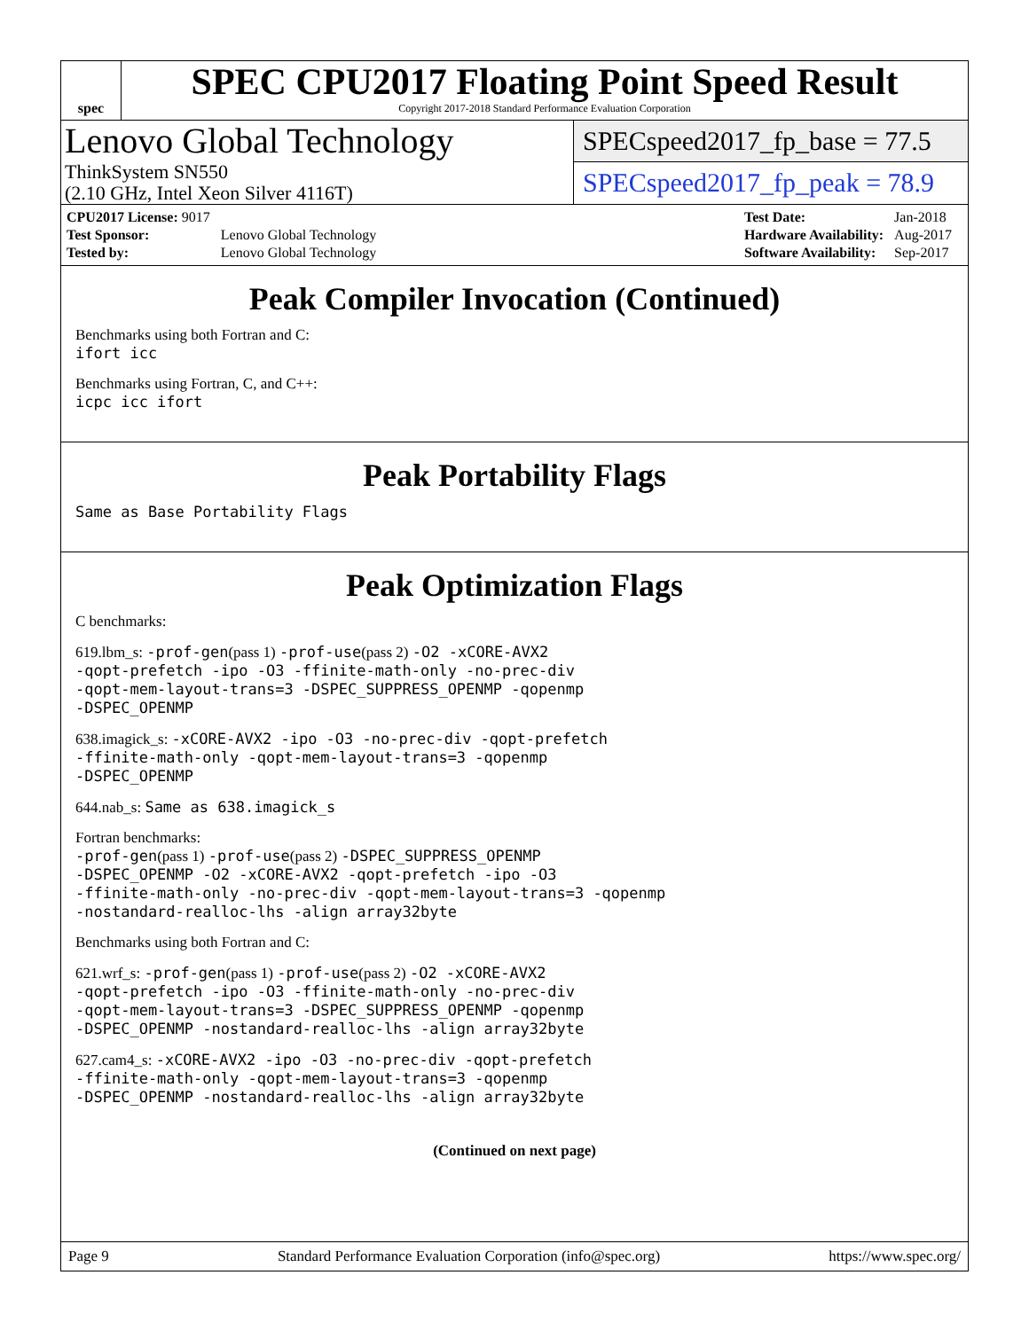spec
SPEC CPU2017 Floating Point Speed Result
Copyright 2017-2018 Standard Performance Evaluation Corporation
Lenovo Global Technology
ThinkSystem SN550
(2.10 GHz, Intel Xeon Silver 4116T)
SPECspeed2017_fp_base = 77.5
SPECspeed2017_fp_peak = 78.9
| CPU2017 License: 9017 | |
| Test Sponsor: | Lenovo Global Technology |
| Tested by: | Lenovo Global Technology |
| Test Date: | Jan-2018 |
| Hardware Availability: | Aug-2017 |
| Software Availability: | Sep-2017 |
Peak Compiler Invocation (Continued)
Benchmarks using both Fortran and C:
ifort icc
Benchmarks using Fortran, C, and C++:
icpc icc ifort
Peak Portability Flags
Same as Base Portability Flags
Peak Optimization Flags
C benchmarks:
619.lbm_s: -prof-gen(pass 1) -prof-use(pass 2) -O2 -xCORE-AVX2
-qopt-prefetch -ipo -O3 -ffinite-math-only -no-prec-div
-qopt-mem-layout-trans=3 -DSPEC_SUPPRESS_OPENMP -qopenmp
-DSPEC_OPENMP
638.imagick_s: -xCORE-AVX2 -ipo -O3 -no-prec-div -qopt-prefetch
-ffinite-math-only -qopt-mem-layout-trans=3 -qopenmp
-DSPEC_OPENMP
644.nab_s: Same as 638.imagick_s
Fortran benchmarks:
-prof-gen(pass 1) -prof-use(pass 2) -DSPEC_SUPPRESS_OPENMP
-DSPEC_OPENMP -O2 -xCORE-AVX2 -qopt-prefetch -ipo -O3
-ffinite-math-only -no-prec-div -qopt-mem-layout-trans=3 -qopenmp
-nostandard-realloc-lhs -align array32byte
Benchmarks using both Fortran and C:
621.wrf_s: -prof-gen(pass 1) -prof-use(pass 2) -O2 -xCORE-AVX2
-qopt-prefetch -ipo -O3 -ffinite-math-only -no-prec-div
-qopt-mem-layout-trans=3 -DSPEC_SUPPRESS_OPENMP -qopenmp
-DSPEC_OPENMP -nostandard-realloc-lhs -align array32byte
627.cam4_s: -xCORE-AVX2 -ipo -O3 -no-prec-div -qopt-prefetch
-ffinite-math-only -qopt-mem-layout-trans=3 -qopenmp
-DSPEC_OPENMP -nostandard-realloc-lhs -align array32byte
(Continued on next page)
Page 9 Standard Performance Evaluation Corporation (info@spec.org) https://www.spec.org/